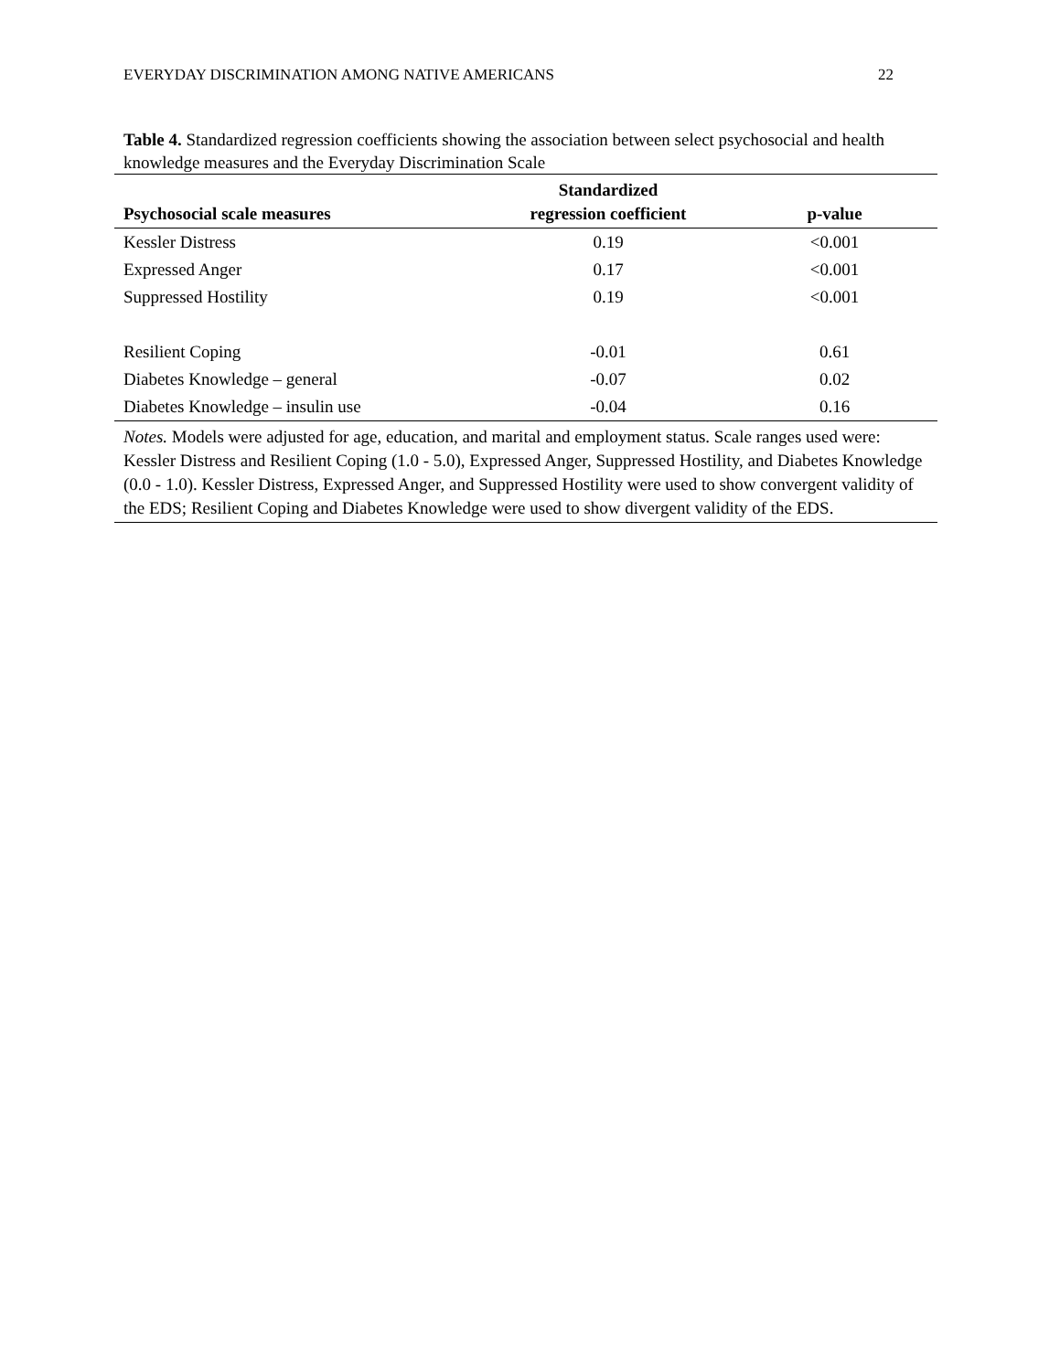EVERYDAY DISCRIMINATION AMONG NATIVE AMERICANS 22
Table 4. Standardized regression coefficients showing the association between select psychosocial and health knowledge measures and the Everyday Discrimination Scale
| Psychosocial scale measures | Standardized regression coefficient | p-value |
| --- | --- | --- |
| Kessler Distress | 0.19 | <0.001 |
| Expressed Anger | 0.17 | <0.001 |
| Suppressed Hostility | 0.19 | <0.001 |
| Resilient Coping | -0.01 | 0.61 |
| Diabetes Knowledge – general | -0.07 | 0.02 |
| Diabetes Knowledge – insulin use | -0.04 | 0.16 |
| Notes. Models were adjusted for age, education, and marital and employment status. Scale ranges used were: Kessler Distress and Resilient Coping (1.0 - 5.0), Expressed Anger, Suppressed Hostility, and Diabetes Knowledge (0.0 - 1.0). Kessler Distress, Expressed Anger, and Suppressed Hostility were used to show convergent validity of the EDS; Resilient Coping and Diabetes Knowledge were used to show divergent validity of the EDS. | | |